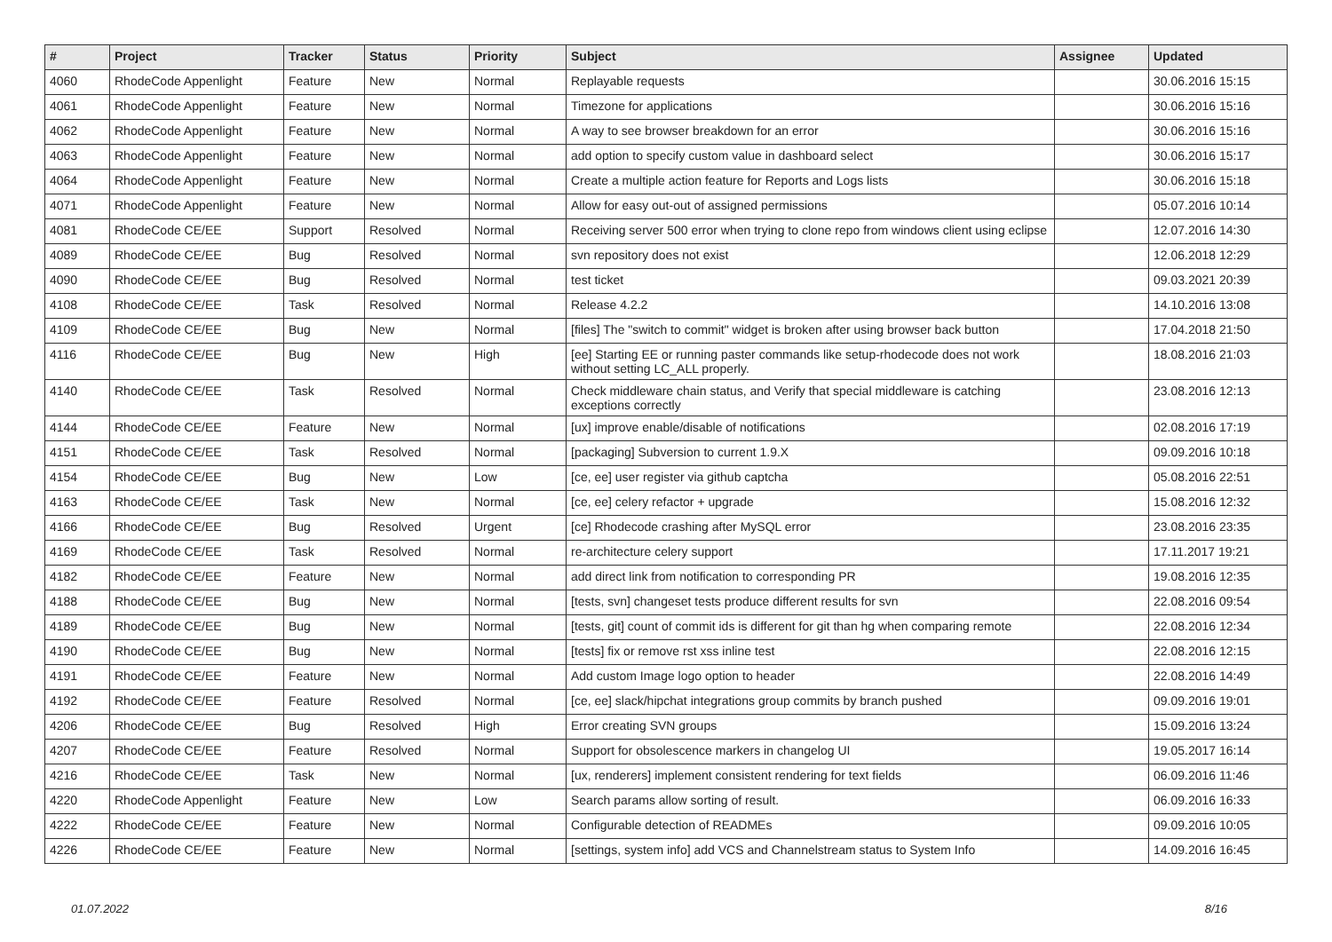| # | Project | Tracker | Status | Priority | Subject | Assignee | Updated |
| --- | --- | --- | --- | --- | --- | --- | --- |
| 4060 | RhodeCode Appenlight | Feature | New | Normal | Replayable requests | | 30.06.2016 15:15 |
| 4061 | RhodeCode Appenlight | Feature | New | Normal | Timezone for applications | | 30.06.2016 15:16 |
| 4062 | RhodeCode Appenlight | Feature | New | Normal | A way to see browser breakdown for an error | | 30.06.2016 15:16 |
| 4063 | RhodeCode Appenlight | Feature | New | Normal | add option to specify custom value in dashboard select | | 30.06.2016 15:17 |
| 4064 | RhodeCode Appenlight | Feature | New | Normal | Create a multiple action feature for Reports and Logs lists | | 30.06.2016 15:18 |
| 4071 | RhodeCode Appenlight | Feature | New | Normal | Allow for easy out-out of assigned permissions | | 05.07.2016 10:14 |
| 4081 | RhodeCode CE/EE | Support | Resolved | Normal | Receiving server 500 error when trying to clone repo from windows client using eclipse | | 12.07.2016 14:30 |
| 4089 | RhodeCode CE/EE | Bug | Resolved | Normal | svn repository does not exist | | 12.06.2018 12:29 |
| 4090 | RhodeCode CE/EE | Bug | Resolved | Normal | test ticket | | 09.03.2021 20:39 |
| 4108 | RhodeCode CE/EE | Task | Resolved | Normal | Release 4.2.2 | | 14.10.2016 13:08 |
| 4109 | RhodeCode CE/EE | Bug | New | Normal | [files] The "switch to commit" widget is broken after using browser back button | | 17.04.2018 21:50 |
| 4116 | RhodeCode CE/EE | Bug | New | High | [ee] Starting EE or running paster commands like setup-rhodecode does not work without setting LC_ALL properly. | | 18.08.2016 21:03 |
| 4140 | RhodeCode CE/EE | Task | Resolved | Normal | Check middleware chain status, and Verify that special middleware is catching exceptions correctly | | 23.08.2016 12:13 |
| 4144 | RhodeCode CE/EE | Feature | New | Normal | [ux] improve enable/disable of notifications | | 02.08.2016 17:19 |
| 4151 | RhodeCode CE/EE | Task | Resolved | Normal | [packaging] Subversion to current 1.9.X | | 09.09.2016 10:18 |
| 4154 | RhodeCode CE/EE | Bug | New | Low | [ce, ee] user register via github captcha | | 05.08.2016 22:51 |
| 4163 | RhodeCode CE/EE | Task | New | Normal | [ce, ee] celery refactor + upgrade | | 15.08.2016 12:32 |
| 4166 | RhodeCode CE/EE | Bug | Resolved | Urgent | [ce] Rhodecode crashing after MySQL error | | 23.08.2016 23:35 |
| 4169 | RhodeCode CE/EE | Task | Resolved | Normal | re-architecture celery support | | 17.11.2017 19:21 |
| 4182 | RhodeCode CE/EE | Feature | New | Normal | add direct link from notification to corresponding PR | | 19.08.2016 12:35 |
| 4188 | RhodeCode CE/EE | Bug | New | Normal | [tests, svn] changeset tests produce different results for svn | | 22.08.2016 09:54 |
| 4189 | RhodeCode CE/EE | Bug | New | Normal | [tests, git] count of commit ids is different for git than hg when comparing remote | | 22.08.2016 12:34 |
| 4190 | RhodeCode CE/EE | Bug | New | Normal | [tests] fix or remove rst xss inline test | | 22.08.2016 12:15 |
| 4191 | RhodeCode CE/EE | Feature | New | Normal | Add custom Image logo option to header | | 22.08.2016 14:49 |
| 4192 | RhodeCode CE/EE | Feature | Resolved | Normal | [ce, ee] slack/hipchat integrations group commits by branch pushed | | 09.09.2016 19:01 |
| 4206 | RhodeCode CE/EE | Bug | Resolved | High | Error creating SVN groups | | 15.09.2016 13:24 |
| 4207 | RhodeCode CE/EE | Feature | Resolved | Normal | Support for obsolescence markers in changelog UI | | 19.05.2017 16:14 |
| 4216 | RhodeCode CE/EE | Task | New | Normal | [ux, renderers] implement consistent rendering for text fields | | 06.09.2016 11:46 |
| 4220 | RhodeCode Appenlight | Feature | New | Low | Search params allow sorting of result. | | 06.09.2016 16:33 |
| 4222 | RhodeCode CE/EE | Feature | New | Normal | Configurable detection of READMEs | | 09.09.2016 10:05 |
| 4226 | RhodeCode CE/EE | Feature | New | Normal | [settings, system info] add VCS and Channelstream status to System Info | | 14.09.2016 16:45 |
01.07.2022 8/16